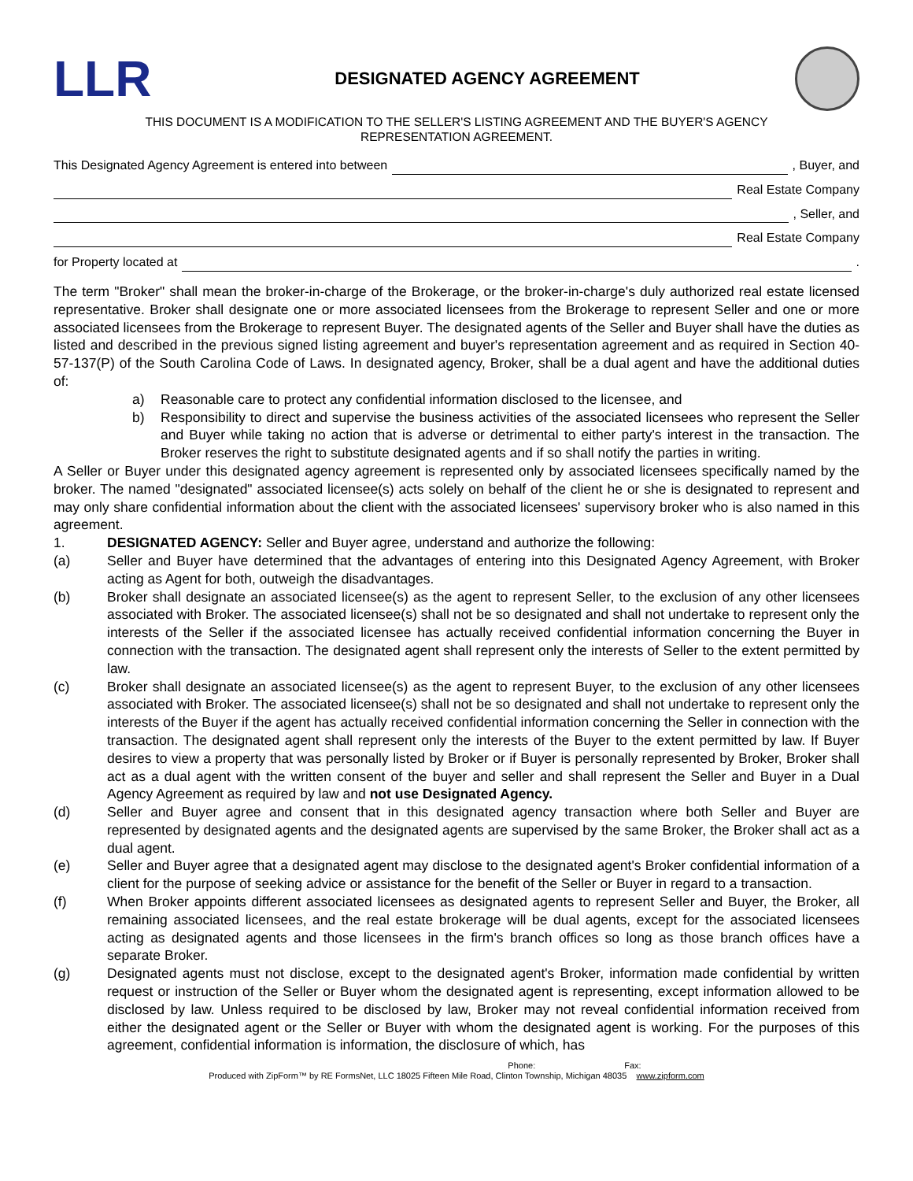LLR
DESIGNATED AGENCY AGREEMENT
THIS DOCUMENT IS A MODIFICATION TO THE SELLER'S LISTING AGREEMENT AND THE BUYER'S AGENCY
REPRESENTATION AGREEMENT.
This Designated Agency Agreement is entered into between , Buyer, and
Real Estate Company
, Seller, and
Real Estate Company
for Property located at .
The term "Broker" shall mean the broker-in-charge of the Brokerage, or the broker-in-charge's duly authorized real estate licensed representative. Broker shall designate one or more associated licensees from the Brokerage to represent Seller and one or more associated licensees from the Brokerage to represent Buyer. The designated agents of the Seller and Buyer shall have the duties as listed and described in the previous signed listing agreement and buyer's representation agreement and as required in Section 40-57-137(P) of the South Carolina Code of Laws. In designated agency, Broker, shall be a dual agent and have the additional duties of:
a) Reasonable care to protect any confidential information disclosed to the licensee, and
b) Responsibility to direct and supervise the business activities of the associated licensees who represent the Seller and Buyer while taking no action that is adverse or detrimental to either party's interest in the transaction. The Broker reserves the right to substitute designated agents and if so shall notify the parties in writing.
A Seller or Buyer under this designated agency agreement is represented only by associated licensees specifically named by the broker. The named "designated" associated licensee(s) acts solely on behalf of the client he or she is designated to represent and may only share confidential information about the client with the associated licensees' supervisory broker who is also named in this agreement.
1. DESIGNATED AGENCY: Seller and Buyer agree, understand and authorize the following:
(a) Seller and Buyer have determined that the advantages of entering into this Designated Agency Agreement, with Broker acting as Agent for both, outweigh the disadvantages.
(b) Broker shall designate an associated licensee(s) as the agent to represent Seller, to the exclusion of any other licensees associated with Broker. The associated licensee(s) shall not be so designated and shall not undertake to represent only the interests of the Seller if the associated licensee has actually received confidential information concerning the Buyer in connection with the transaction. The designated agent shall represent only the interests of Seller to the extent permitted by law.
(c) Broker shall designate an associated licensee(s) as the agent to represent Buyer, to the exclusion of any other licensees associated with Broker. The associated licensee(s) shall not be so designated and shall not undertake to represent only the interests of the Buyer if the agent has actually received confidential information concerning the Seller in connection with the transaction. The designated agent shall represent only the interests of the Buyer to the extent permitted by law. If Buyer desires to view a property that was personally listed by Broker or if Buyer is personally represented by Broker, Broker shall act as a dual agent with the written consent of the buyer and seller and shall represent the Seller and Buyer in a Dual Agency Agreement as required by law and not use Designated Agency.
(d) Seller and Buyer agree and consent that in this designated agency transaction where both Seller and Buyer are represented by designated agents and the designated agents are supervised by the same Broker, the Broker shall act as a dual agent.
(e) Seller and Buyer agree that a designated agent may disclose to the designated agent's Broker confidential information of a client for the purpose of seeking advice or assistance for the benefit of the Seller or Buyer in regard to a transaction.
(f) When Broker appoints different associated licensees as designated agents to represent Seller and Buyer, the Broker, all remaining associated licensees, and the real estate brokerage will be dual agents, except for the associated licensees acting as designated agents and those licensees in the firm's branch offices so long as those branch offices have a separate Broker.
(g) Designated agents must not disclose, except to the designated agent's Broker, information made confidential by written request or instruction of the Seller or Buyer whom the designated agent is representing, except information allowed to be disclosed by law. Unless required to be disclosed by law, Broker may not reveal confidential information received from either the designated agent or the Seller or Buyer with whom the designated agent is working. For the purposes of this agreement, confidential information is information, the disclosure of which, has
Phone: Fax:
Produced with ZipForm™ by RE FormsNet, LLC 18025 Fifteen Mile Road, Clinton Township, Michigan 48035 www.zipform.com